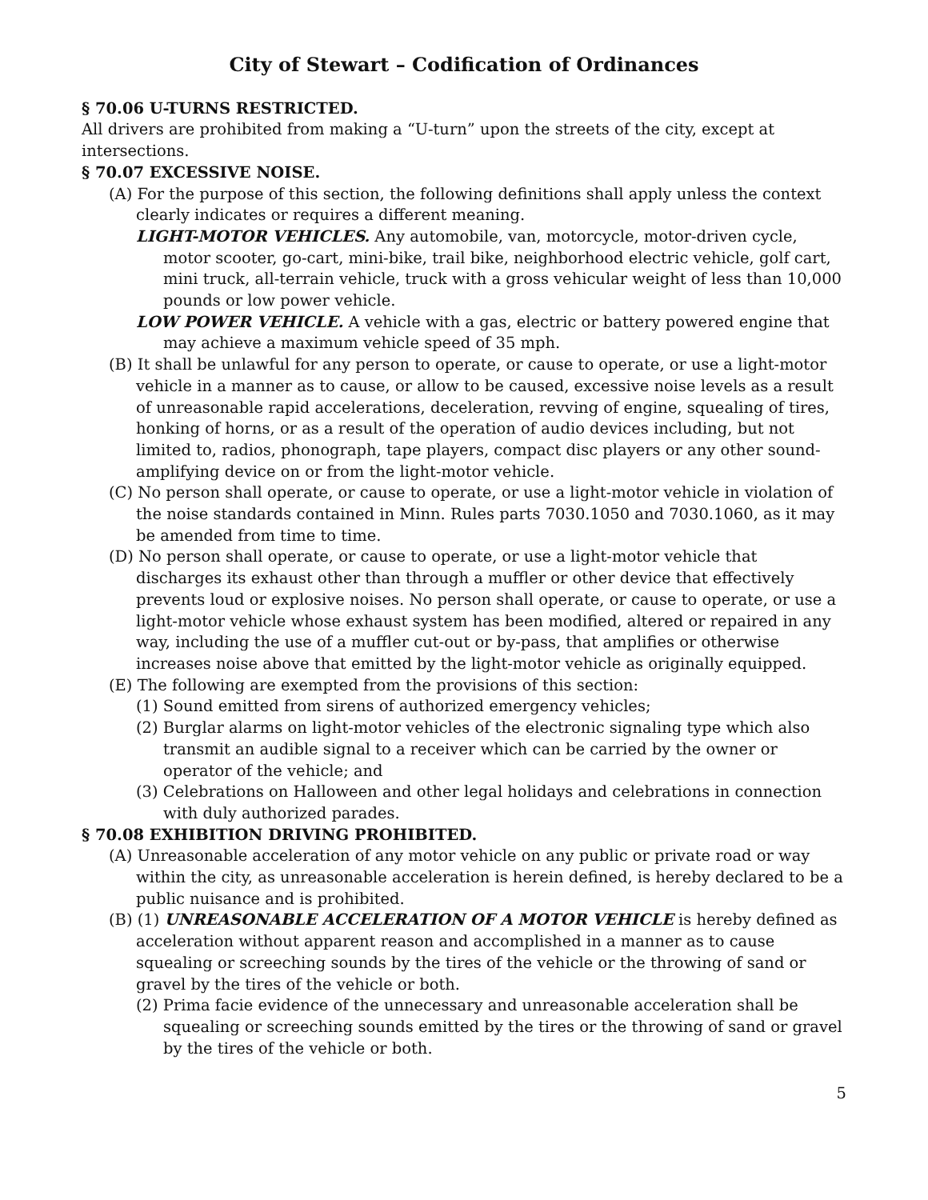City of Stewart – Codification of Ordinances
§ 70.06 U-TURNS RESTRICTED.
All drivers are prohibited from making a “U-turn” upon the streets of the city, except at intersections.
§ 70.07 EXCESSIVE NOISE.
(A) For the purpose of this section, the following definitions shall apply unless the context clearly indicates or requires a different meaning.
LIGHT-MOTOR VEHICLES. Any automobile, van, motorcycle, motor-driven cycle, motor scooter, go-cart, mini-bike, trail bike, neighborhood electric vehicle, golf cart, mini truck, all-terrain vehicle, truck with a gross vehicular weight of less than 10,000 pounds or low power vehicle.
LOW POWER VEHICLE. A vehicle with a gas, electric or battery powered engine that may achieve a maximum vehicle speed of 35 mph.
(B) It shall be unlawful for any person to operate, or cause to operate, or use a light-motor vehicle in a manner as to cause, or allow to be caused, excessive noise levels as a result of unreasonable rapid accelerations, deceleration, revving of engine, squealing of tires, honking of horns, or as a result of the operation of audio devices including, but not limited to, radios, phonograph, tape players, compact disc players or any other sound-amplifying device on or from the light-motor vehicle.
(C) No person shall operate, or cause to operate, or use a light-motor vehicle in violation of the noise standards contained in Minn. Rules parts 7030.1050 and 7030.1060, as it may be amended from time to time.
(D) No person shall operate, or cause to operate, or use a light-motor vehicle that discharges its exhaust other than through a muffler or other device that effectively prevents loud or explosive noises. No person shall operate, or cause to operate, or use a light-motor vehicle whose exhaust system has been modified, altered or repaired in any way, including the use of a muffler cut-out or by-pass, that amplifies or otherwise increases noise above that emitted by the light-motor vehicle as originally equipped.
(E) The following are exempted from the provisions of this section:
(1) Sound emitted from sirens of authorized emergency vehicles;
(2) Burglar alarms on light-motor vehicles of the electronic signaling type which also transmit an audible signal to a receiver which can be carried by the owner or operator of the vehicle; and
(3) Celebrations on Halloween and other legal holidays and celebrations in connection with duly authorized parades.
§ 70.08 EXHIBITION DRIVING PROHIBITED.
(A) Unreasonable acceleration of any motor vehicle on any public or private road or way within the city, as unreasonable acceleration is herein defined, is hereby declared to be a public nuisance and is prohibited.
(B) (1) UNREASONABLE ACCELERATION OF A MOTOR VEHICLE is hereby defined as acceleration without apparent reason and accomplished in a manner as to cause squealing or screeching sounds by the tires of the vehicle or the throwing of sand or gravel by the tires of the vehicle or both.
(2) Prima facie evidence of the unnecessary and unreasonable acceleration shall be squealing or screeching sounds emitted by the tires or the throwing of sand or gravel by the tires of the vehicle or both.
5